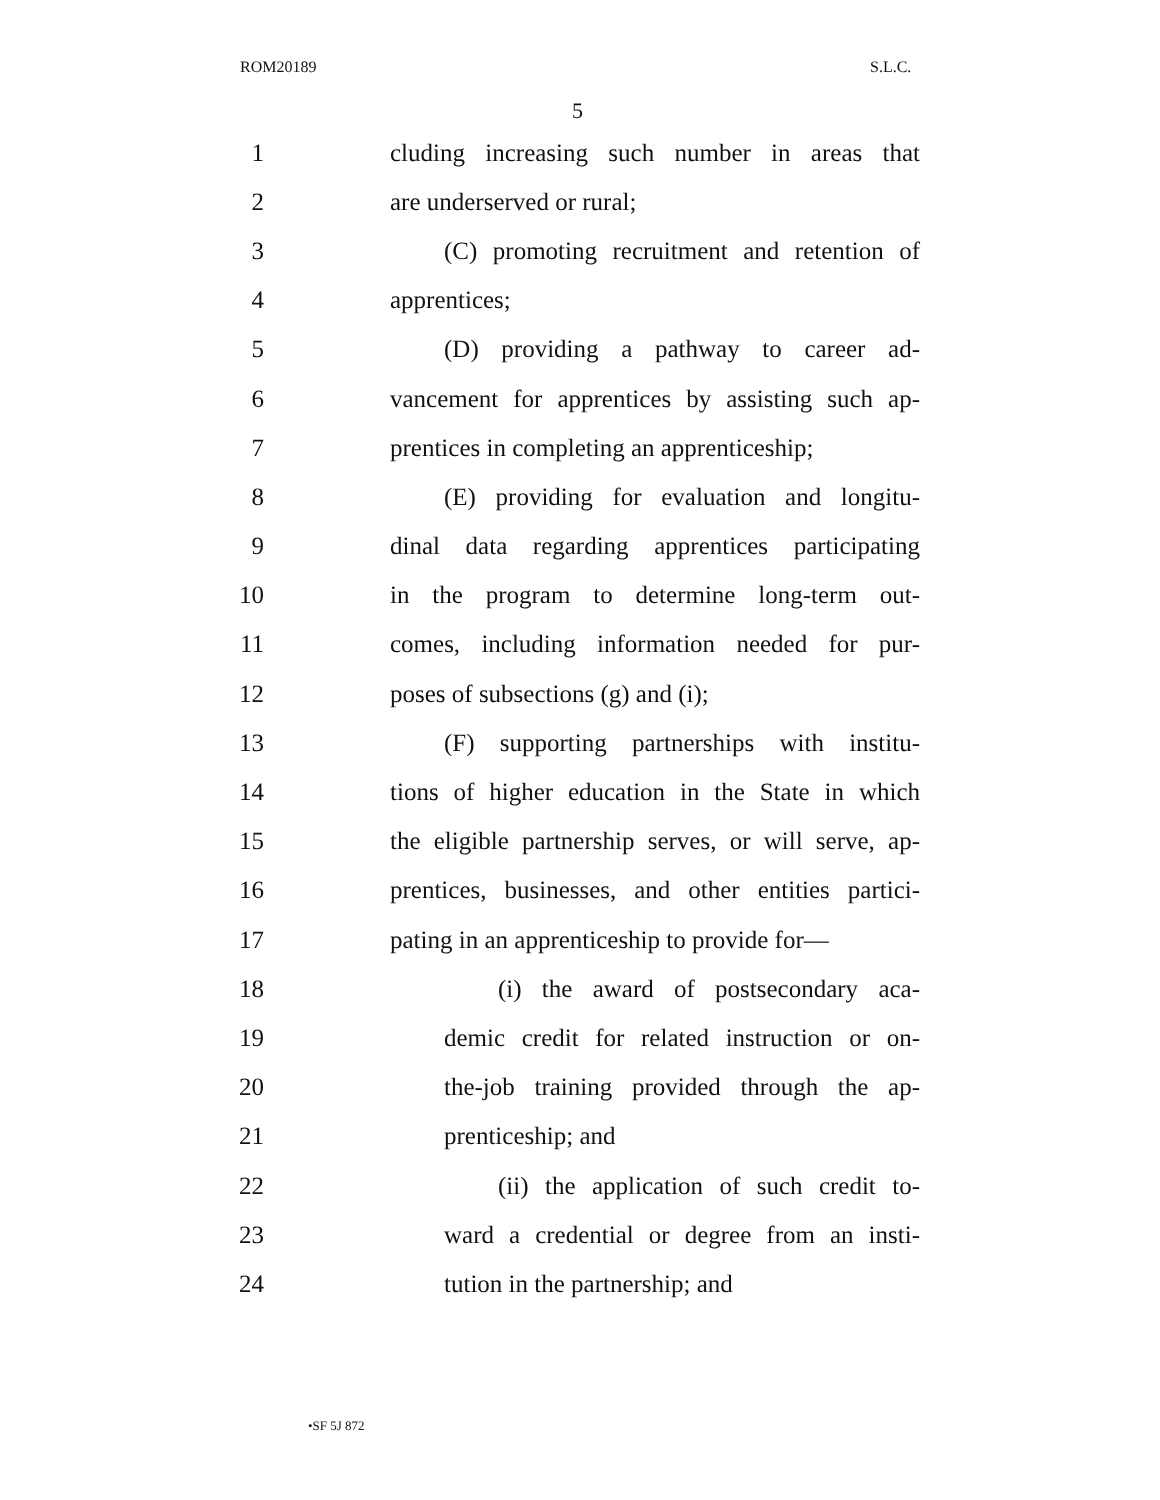ROM20189 S.L.C.
5
1 cluding increasing such number in areas that
2 are underserved or rural;
3 (C) promoting recruitment and retention of
4 apprentices;
5 (D) providing a pathway to career ad-
6 vancement for apprentices by assisting such ap-
7 prentices in completing an apprenticeship;
8 (E) providing for evaluation and longitu-
9 dinal data regarding apprentices participating
10 in the program to determine long-term out-
11 comes, including information needed for pur-
12 poses of subsections (g) and (i);
13 (F) supporting partnerships with institu-
14 tions of higher education in the State in which
15 the eligible partnership serves, or will serve, ap-
16 prentices, businesses, and other entities partici-
17 pating in an apprenticeship to provide for—
18 (i) the award of postsecondary aca-
19 demic credit for related instruction or on-
20 the-job training provided through the ap-
21 prenticeship; and
22 (ii) the application of such credit to-
23 ward a credential or degree from an insti-
24 tution in the partnership; and
•SF 5J 872